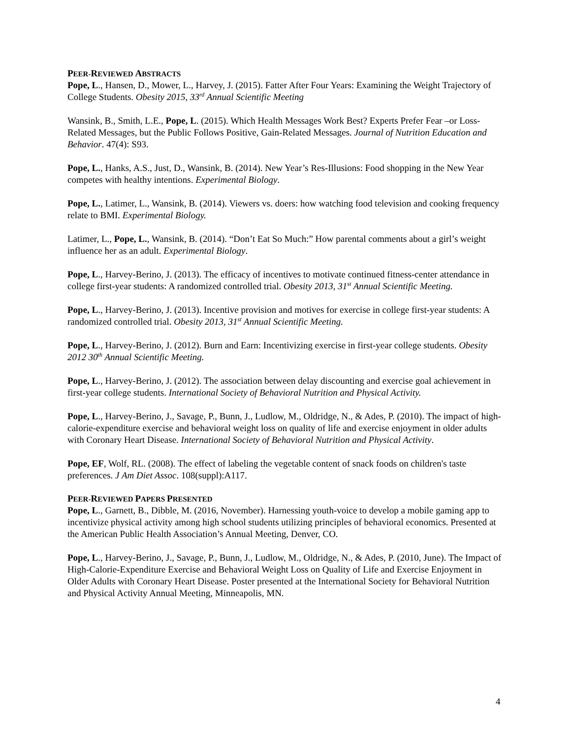PEER-REVIEWED ABSTRACTS
Pope, L., Hansen, D., Mower, L., Harvey, J. (2015). Fatter After Four Years: Examining the Weight Trajectory of College Students. Obesity 2015, 33<sup>rd</sup> Annual Scientific Meeting
Wansink, B., Smith, L.E., Pope, L. (2015). Which Health Messages Work Best? Experts Prefer Fear –or Loss-Related Messages, but the Public Follows Positive, Gain-Related Messages. Journal of Nutrition Education and Behavior. 47(4): S93.
Pope, L., Hanks, A.S., Just, D., Wansink, B. (2014). New Year’s Res-Illusions: Food shopping in the New Year competes with healthy intentions. Experimental Biology.
Pope, L., Latimer, L., Wansink, B. (2014). Viewers vs. doers: how watching food television and cooking frequency relate to BMI. Experimental Biology.
Latimer, L., Pope, L., Wansink, B. (2014). “Don’t Eat So Much:” How parental comments about a girl’s weight influence her as an adult. Experimental Biology.
Pope, L., Harvey-Berino, J. (2013). The efficacy of incentives to motivate continued fitness-center attendance in college first-year students: A randomized controlled trial. Obesity 2013, 31<sup>st</sup> Annual Scientific Meeting.
Pope, L., Harvey-Berino, J. (2013). Incentive provision and motives for exercise in college first-year students: A randomized controlled trial. Obesity 2013, 31<sup>st</sup> Annual Scientific Meeting.
Pope, L., Harvey-Berino, J. (2012). Burn and Earn: Incentivizing exercise in first-year college students. Obesity 2012 30<sup>th</sup> Annual Scientific Meeting.
Pope, L., Harvey-Berino, J. (2012). The association between delay discounting and exercise goal achievement in first-year college students. International Society of Behavioral Nutrition and Physical Activity.
Pope, L., Harvey-Berino, J., Savage, P., Bunn, J., Ludlow, M., Oldridge, N., & Ades, P. (2010). The impact of high-calorie-expenditure exercise and behavioral weight loss on quality of life and exercise enjoyment in older adults with Coronary Heart Disease. International Society of Behavioral Nutrition and Physical Activity.
Pope, EF, Wolf, RL. (2008). The effect of labeling the vegetable content of snack foods on children's taste preferences. J Am Diet Assoc. 108(suppl):A117.
PEER-REVIEWED PAPERS PRESENTED
Pope, L., Garnett, B., Dibble, M. (2016, November). Harnessing youth-voice to develop a mobile gaming app to incentivize physical activity among high school students utilizing principles of behavioral economics. Presented at the American Public Health Association’s Annual Meeting, Denver, CO.
Pope, L., Harvey-Berino, J., Savage, P., Bunn, J., Ludlow, M., Oldridge, N., & Ades, P. (2010, June). The Impact of High-Calorie-Expenditure Exercise and Behavioral Weight Loss on Quality of Life and Exercise Enjoyment in Older Adults with Coronary Heart Disease. Poster presented at the International Society for Behavioral Nutrition and Physical Activity Annual Meeting, Minneapolis, MN.
4